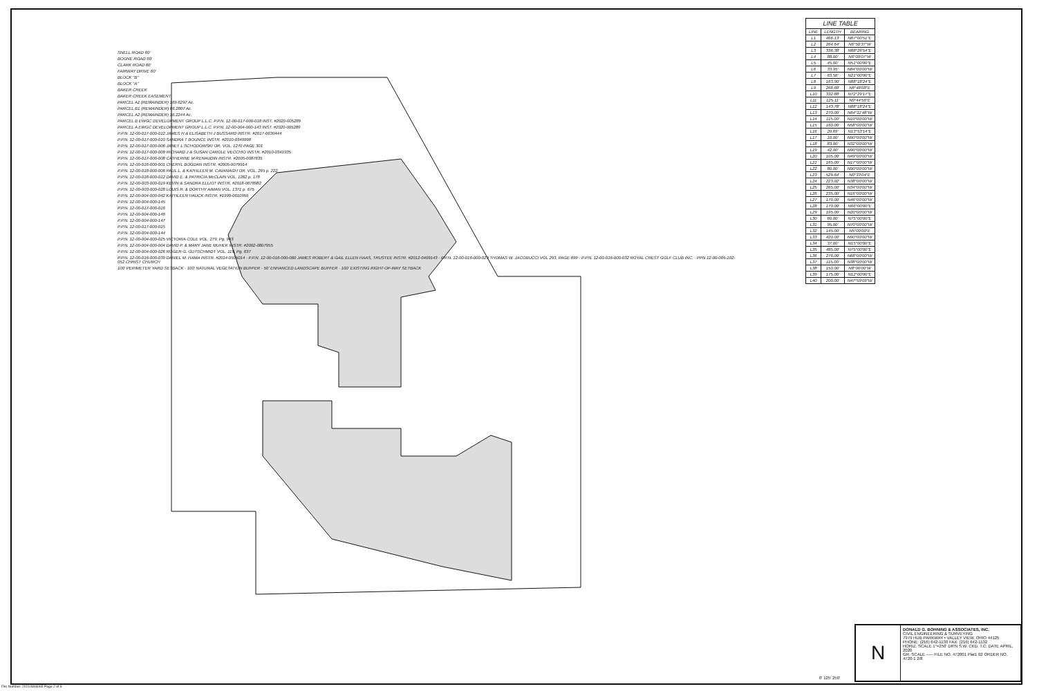SNELL ROAD 60'
BOONE ROAD 60'
CLARK ROAD 60'
FAIRWAY DRIVE 60'
BLOCK "B"
BLOCK "A"
BAKER CREEK
BAKER CREEK EASEMENT
PARCEL A1 (REMAINDER) 169.6297 Ac.
PARCEL B1 (REMAINDER) 86.2807 Ac.
PARCEL A2 (REMAINDER) 16.2244 Ac.
PARCEL B EWGC DEVELOPMENT GROUP L.L.C. P.P.N. 12-00-017-000-018 INST. #2020-005289
PARCEL A EWGC DEVELOPMENT GROUP L.L.C. P.P.N. 12-00-004-000-143 INST. #2020-005289
P.P.N. 12-00-017-000-012 JAMES H & ELISABETH J BUSSARD INSTR. #2017-0630444
P.P.N. 12-00-017-000-010 SANDRA T BOUNCE INSTR. #2010-0340998
P.P.N. 12-00-017-000-006 JANET L SCHODOWSKI OR. VOL. 1270 PAGE 301
P.P.N. 12-00-017-000-009 RICHARD J & SUSAN CAROLE VECCHIO INSTR. #2010-0341935
P.P.N. 12-00-017-000-008 CATHERINE M RENAUDIN INSTR. #2005-0087635
P.P.N. 12-00-016-000-001 CHERYL BOGDAN INSTR. #2005-0079914
P.P.N. 12-00-018-000-006 PAUL L. & KATHLEEN M. CAVANAGH OR. VOL. 265 p. 222
P.P.N. 12-00-018-000-012 DAVID E. & PATRICIA McCLAIN VOL. 1262 p. 178
P.P.N. 12-00-003-000-019 KEVIN & SANDRA ELLIOT INSTR. #2018-0678982
P.P.N. 12-00-003-000-028 LOUIS R. & DORTHY AIMAN VOL. 1371 p. 675
P.P.N. 12-00-004-000-042 KATHLEEN HAUCK INSTR. #1999-0610959
P.P.N. 12-00-004-000-145
P.P.N. 12-00-017-000-016
P.P.N. 12-00-004-000-146
P.P.N. 12-00-004-000-147
P.P.N. 12-00-017-000-015
P.P.N. 12-00-004-000-144
P.P.N. 12-00-004-000-025 VICTORIA COLE VOL. 279, Pg. 943
P.P.N. 12-00-004-000-004 DAVID P. & MARY JANE MUHEK INSTR. #2002-0807955
P.P.N. 12-00-004-000-026 ROGER G. GUTSCHMIDT VOL. 119, Pg. 637
P.P.N. 12-00-016-000-039 DANIEL M. HAMA INSTR. #2014-0505014 · P.P.N. 12-00-016-000-060 JAMES ROBERT & GAIL ELLEN HAAS, TRUSTEE INSTR. #2012-0409143 · P.P.N. 12-00-016-000-029 THOMAS W. JACOBUCCI VOL 293, PAGE 699 · P.P.N. 12-00-016-000-032 ROYAL CREST GOLF CLUB INC. · PPN 12-00-005-102-052 CHRIST CHURCH
100' PERIMETER YARD SETBACK · 100' NATURAL VEGETATION BUFFER · 50' ENHANCED LANDSCAPE BUFFER · 100' EXISTING RIGHT-OF-WAY SETBACK
LINE TABLE
| LINE | LENGTH | BEARING |
| --- | --- | --- |
| L1 | 466.13' | N87°00'51"E |
| L2 | 264.64' | N6°50'37"W |
| L3 | 336.38' | N88°26'54"E |
| L4 | 88.00' | N6°09'07"W |
| L5 | 45.00' | N51°00'00"E |
| L6 | 33.95' | N84°00'00"W |
| L7 | 63.56' | N21°00'00"E |
| L8 | 163.90' | N88°18'24"E |
| L9 | 268.68' | N6°48'08"E |
| L10 | 332.88' | N72°29'17"E |
| L11 | 125.11' | N0°44'56"E |
| L12 | 143.78' | N88°18'24"E |
| L13 | 270.00' | N64°11'48"W |
| L14 | 115.00' | N10°00'00"W |
| L15 | 160.00' | N58°00'00"W |
| L16 | 20.69' | N13°53'14"E |
| L17 | 10.00' | N90°00'00"W |
| L18 | 83.00' | N32°00'00"W |
| L19 | 42.00' | N90°00'00"W |
| L20 | 105.00' | N49°00'00"W |
| L21 | 165.00' | N17°00'00"W |
| L22 | 80.00' | N90°00'00"W |
| L23 | 529.64' | N0°33'04"E |
| L24 | 223.02' | N38°00'00"W |
| L25 | 265.00' | N34°00'00"W |
| L26 | 235.00' | N16°00'00"W |
| L27 | 170.00' | N46°00'00"W |
| L28 | 170.00' | N66°00'00"E |
| L29 | 195.00' | N20°00'00"W |
| L30 | 60.00' | N75°00'00"E |
| L31 | 95.00' | N70°00'00"W |
| L32 | 145.00' | N5°00'00"E |
| L33 | 420.00' | N90°00'00"W |
| L34 | 37.00' | N15°00'00"E |
| L35 | 485.00' | N75°00'00"E |
| L36 | 276.00' | N68°00'00"W |
| L37 | 115.00' | N38°00'00"W |
| L38 | 150.00' | N8°00'00"W |
| L39 | 175.00' | N12°00'00"E |
| L40 | 200.00' | N47°59'09"W |
N
DONALD G. BOHNING & ASSOCIATES, INC.
CIVIL ENGINEERING & SURVEYING
7979 HUB PARKWAY • VALLEY VIEW, OHIO 44125
PHONE: (216) 642-1130 FAX: (216) 642-1132
HORIZ. SCALE 1"=250' DR'N S.W. CKD. T.C. DATE APRIL, 2020
GR. SCALE ----- FILE NO. 472001 Plat1 02 ORDER NO. 4720-1 2/8
0' 125' 250'
File Number: 20210806065 Page 2 of 9